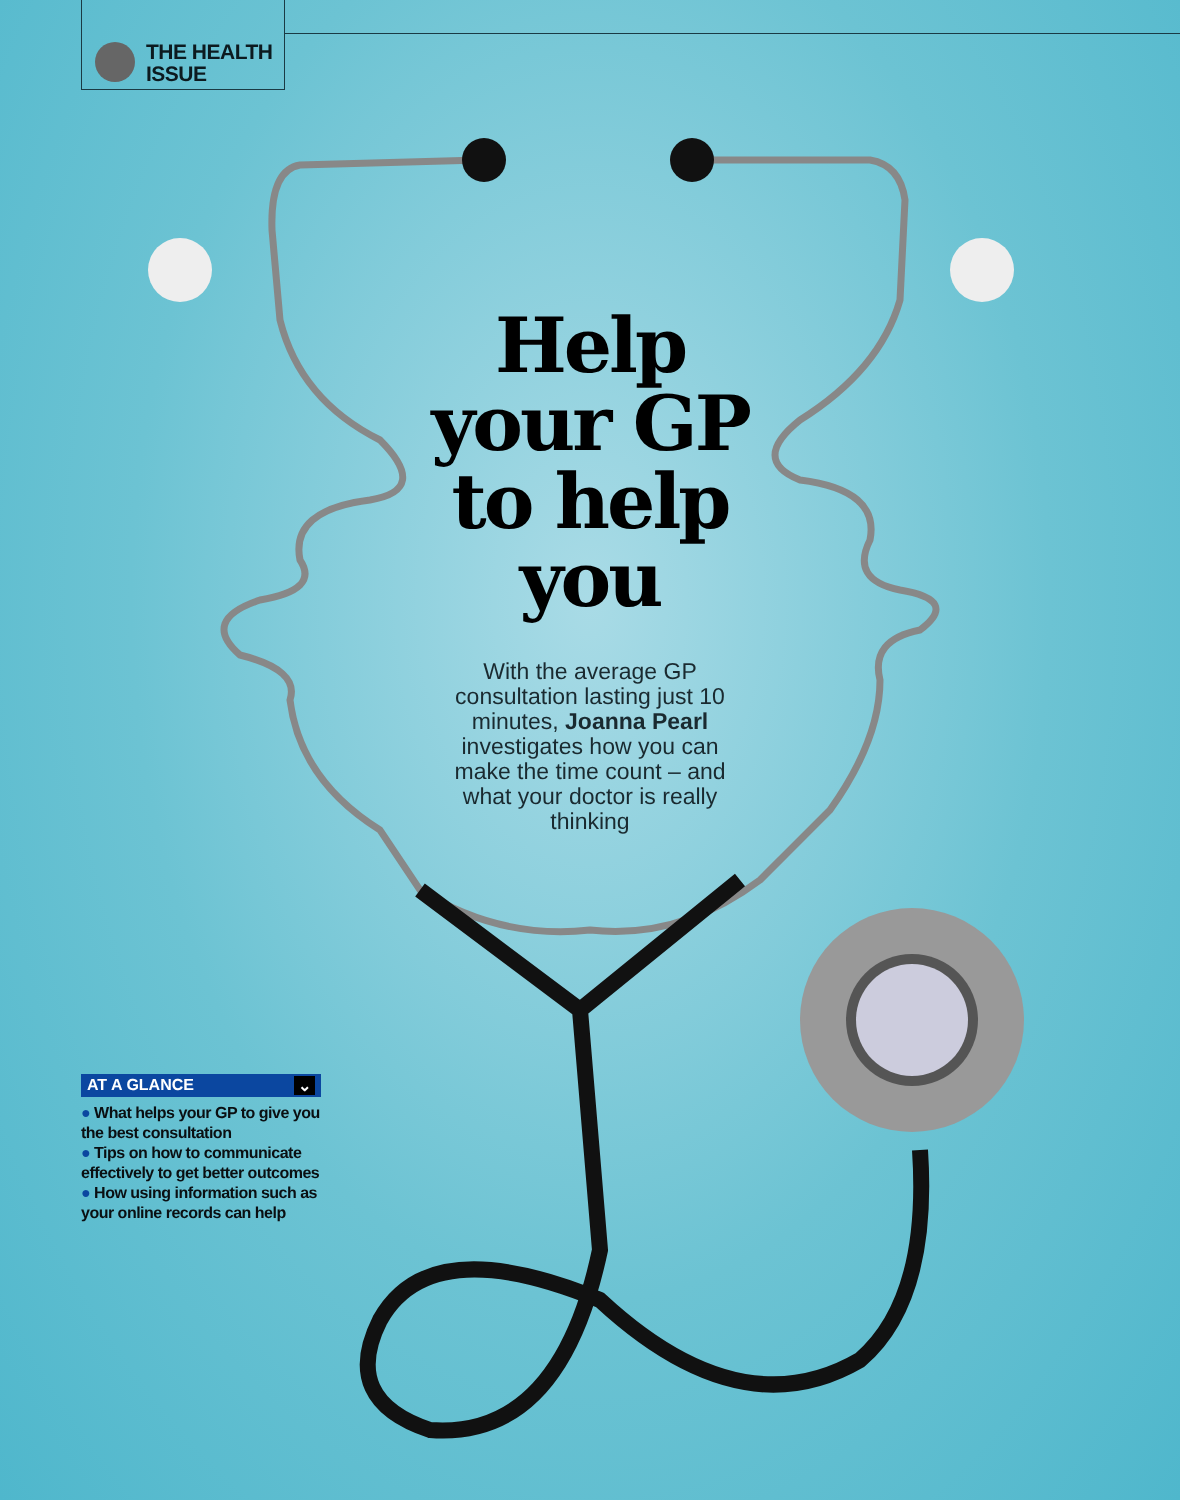THE HEALTH
ISSUE
Help your GP to help you
With the average GP consultation lasting just 10 minutes, Joanna Pearl investigates how you can make the time count – and what your doctor is really thinking
AT A GLANCE ⌄
● What helps your GP to give you the best consultation
● Tips on how to communicate effectively to get better outcomes
● How using information such as your online records can help